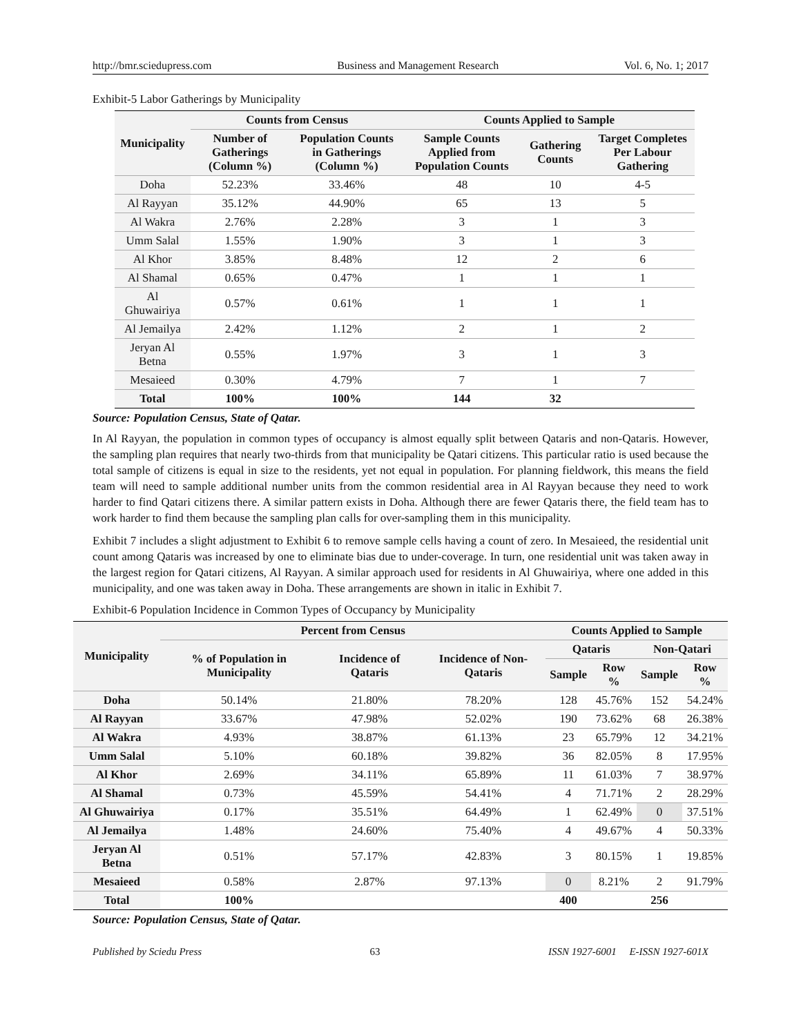http://bmr.sciedupress.com Business and Management Research Vol. 6, No. 1; 2017
Exhibit-5 Labor Gatherings by Municipality
| Municipality | Counts from Census | | Counts Applied to Sample | | |
| --- | --- | --- | --- | --- | --- |
| | Number of Gatherings (Column %) | Population Counts in Gatherings (Column %) | Sample Counts Applied from Population Counts | Gathering Counts | Target Completes Per Labour Gathering |
| Doha | 52.23% | 33.46% | 48 | 10 | 4-5 |
| Al Rayyan | 35.12% | 44.90% | 65 | 13 | 5 |
| Al Wakra | 2.76% | 2.28% | 3 | 1 | 3 |
| Umm Salal | 1.55% | 1.90% | 3 | 1 | 3 |
| Al Khor | 3.85% | 8.48% | 12 | 2 | 6 |
| Al Shamal | 0.65% | 0.47% | 1 | 1 | 1 |
| Al Ghuwairiya | 0.57% | 0.61% | 1 | 1 | 1 |
| Al Jemailya | 2.42% | 1.12% | 2 | 1 | 2 |
| Jeryan Al Betna | 0.55% | 1.97% | 3 | 1 | 3 |
| Mesaieed | 0.30% | 4.79% | 7 | 1 | 7 |
| Total | 100% | 100% | 144 | 32 | |
Source: Population Census, State of Qatar.
In Al Rayyan, the population in common types of occupancy is almost equally split between Qataris and non-Qataris. However, the sampling plan requires that nearly two-thirds from that municipality be Qatari citizens. This particular ratio is used because the total sample of citizens is equal in size to the residents, yet not equal in population. For planning fieldwork, this means the field team will need to sample additional number units from the common residential area in Al Rayyan because they need to work harder to find Qatari citizens there. A similar pattern exists in Doha. Although there are fewer Qataris there, the field team has to work harder to find them because the sampling plan calls for over-sampling them in this municipality.
Exhibit 7 includes a slight adjustment to Exhibit 6 to remove sample cells having a count of zero. In Mesaieed, the residential unit count among Qataris was increased by one to eliminate bias due to under-coverage. In turn, one residential unit was taken away in the largest region for Qatari citizens, Al Rayyan. A similar approach used for residents in Al Ghuwairiya, where one added in this municipality, and one was taken away in Doha. These arrangements are shown in italic in Exhibit 7.
Exhibit-6 Population Incidence in Common Types of Occupancy by Municipality
| Municipality | Percent from Census | | | Counts Applied to Sample | | | |
| --- | --- | --- | --- | --- | --- | --- | --- |
| | % of Population in Municipality | Incidence of Qataris | Incidence of Non-Qataris | Qataris | | Non-Qatari | |
| | | | | Sample | Row % | Sample | Row % |
| Doha | 50.14% | 21.80% | 78.20% | 128 | 45.76% | 152 | 54.24% |
| Al Rayyan | 33.67% | 47.98% | 52.02% | 190 | 73.62% | 68 | 26.38% |
| Al Wakra | 4.93% | 38.87% | 61.13% | 23 | 65.79% | 12 | 34.21% |
| Umm Salal | 5.10% | 60.18% | 39.82% | 36 | 82.05% | 8 | 17.95% |
| Al Khor | 2.69% | 34.11% | 65.89% | 11 | 61.03% | 7 | 38.97% |
| Al Shamal | 0.73% | 45.59% | 54.41% | 4 | 71.71% | 2 | 28.29% |
| Al Ghuwairiya | 0.17% | 35.51% | 64.49% | 1 | 62.49% | 0 | 37.51% |
| Al Jemailya | 1.48% | 24.60% | 75.40% | 4 | 49.67% | 4 | 50.33% |
| Jeryan Al Betna | 0.51% | 57.17% | 42.83% | 3 | 80.15% | 1 | 19.85% |
| Mesaieed | 0.58% | 2.87% | 97.13% | 0 | 8.21% | 2 | 91.79% |
| Total | 100% | | | 400 | | 256 | |
Source: Population Census, State of Qatar.
Published by Sciedu Press 63 ISSN 1927-6001 E-ISSN 1927-601X